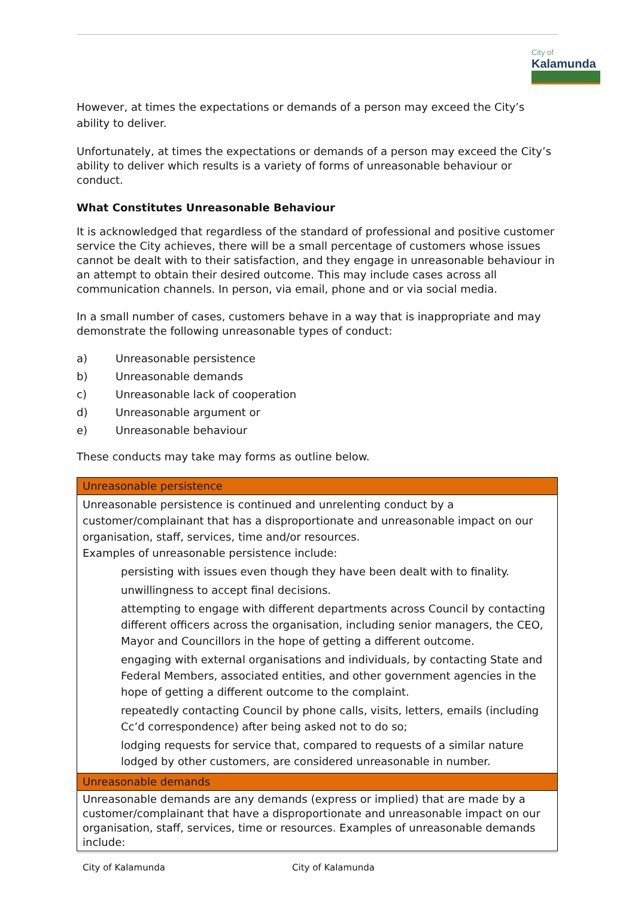City of
Kalamunda
However, at times the expectations or demands of a person may exceed the City’s ability to deliver.
Unfortunately, at times the expectations or demands of a person may exceed the City’s ability to deliver which results is a variety of forms of unreasonable behaviour or conduct.
What Constitutes Unreasonable Behaviour
It is acknowledged that regardless of the standard of professional and positive customer service the City achieves, there will be a small percentage of customers whose issues cannot be dealt with to their satisfaction, and they engage in unreasonable behaviour in an attempt to obtain their desired outcome. This may include cases across all communication channels. In person, via email, phone and or via social media.
In a small number of cases, customers behave in a way that is inappropriate and may demonstrate the following unreasonable types of conduct:
a) Unreasonable persistence
b) Unreasonable demands
c) Unreasonable lack of cooperation
d) Unreasonable argument or
e) Unreasonable behaviour
These conducts may take may forms as outline below.
| Unreasonable persistence |
| --- |
| Unreasonable persistence is continued and unrelenting conduct by a customer/complainant that has a disproportionate and unreasonable impact on our organisation, staff, services, time and/or resources. Examples of unreasonable persistence include: persisting with issues even though they have been dealt with to finality. unwillingness to accept final decisions. attempting to engage with different departments across Council by contacting different officers across the organisation, including senior managers, the CEO, Mayor and Councillors in the hope of getting a different outcome. engaging with external organisations and individuals, by contacting State and Federal Members, associated entities, and other government agencies in the hope of getting a different outcome to the complaint. repeatedly contacting Council by phone calls, visits, letters, emails (including Cc’d correspondence) after being asked not to do so; lodging requests for service that, compared to requests of a similar nature lodged by other customers, are considered unreasonable in number. |
| Unreasonable demands |
| Unreasonable demands are any demands (express or implied) that are made by a customer/complainant that have a disproportionate and unreasonable impact on our organisation, staff, services, time or resources. Examples of unreasonable demands include: |
City of Kalamunda City of Kalamunda